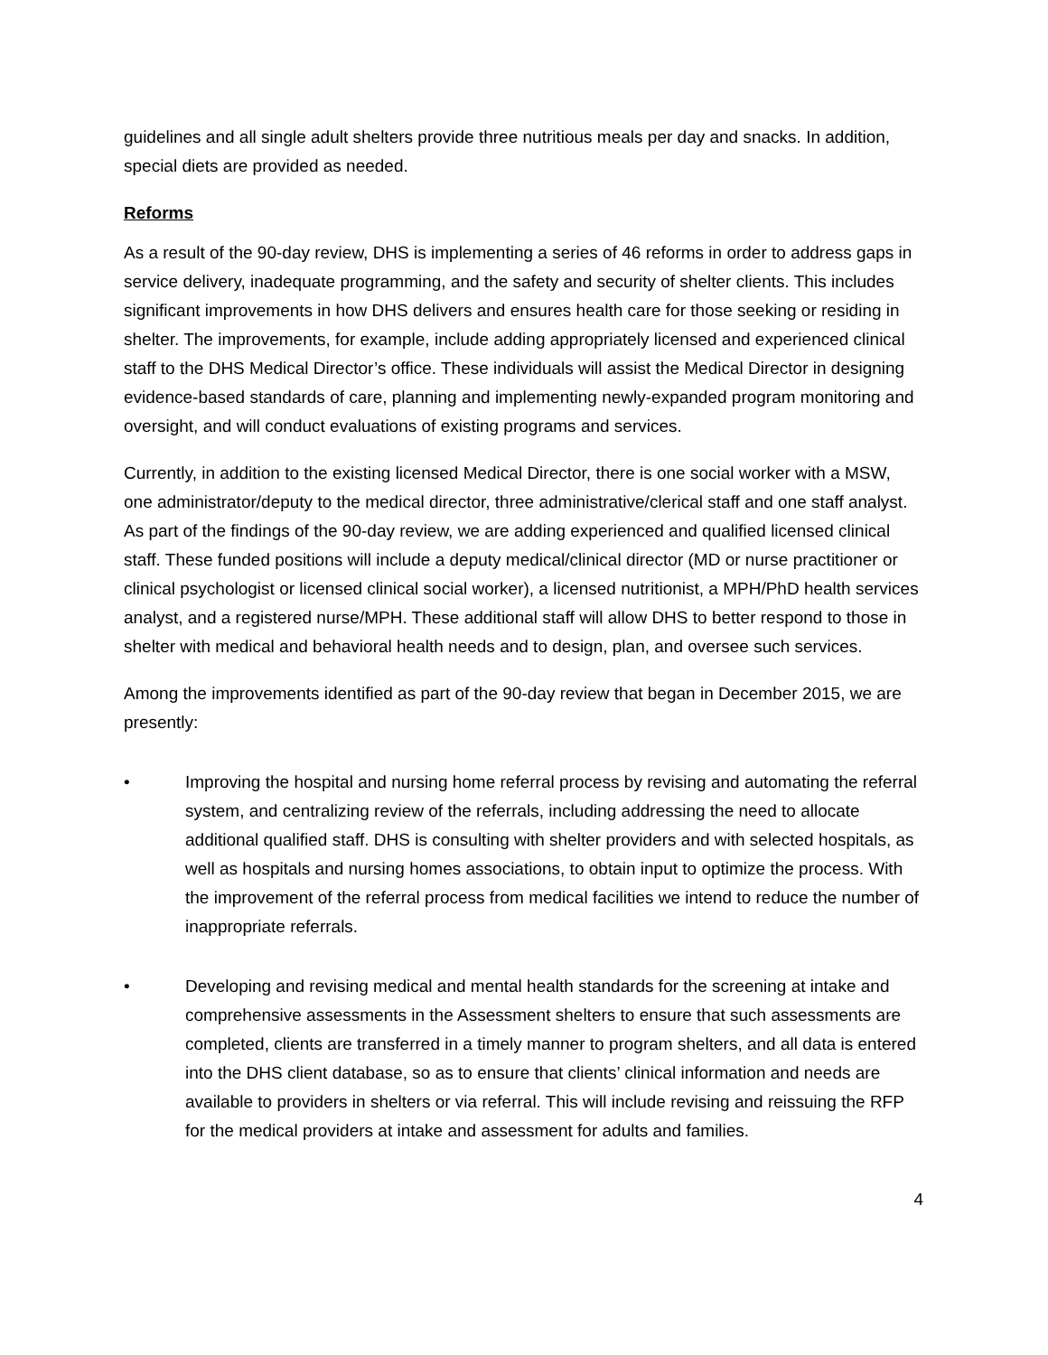guidelines and all single adult shelters provide three nutritious meals per day and snacks. In addition, special diets are provided as needed.
Reforms
As a result of the 90-day review, DHS is implementing a series of 46 reforms in order to address gaps in service delivery, inadequate programming, and the safety and security of shelter clients. This includes significant improvements in how DHS delivers and ensures health care for those seeking or residing in shelter. The improvements, for example, include adding appropriately licensed and experienced clinical staff to the DHS Medical Director’s office. These individuals will assist the Medical Director in designing evidence-based standards of care, planning and implementing newly-expanded program monitoring and oversight, and will conduct evaluations of existing programs and services.
Currently, in addition to the existing licensed Medical Director, there is one social worker with a MSW, one administrator/deputy to the medical director, three administrative/clerical staff and one staff analyst. As part of the findings of the 90-day review, we are adding experienced and qualified licensed clinical staff. These funded positions will include a deputy medical/clinical director (MD or nurse practitioner or clinical psychologist or licensed clinical social worker), a licensed nutritionist, a MPH/PhD health services analyst, and a registered nurse/MPH. These additional staff will allow DHS to better respond to those in shelter with medical and behavioral health needs and to design, plan, and oversee such services.
Among the improvements identified as part of the 90-day review that began in December 2015, we are presently:
• Improving the hospital and nursing home referral process by revising and automating the referral system, and centralizing review of the referrals, including addressing the need to allocate additional qualified staff. DHS is consulting with shelter providers and with selected hospitals, as well as hospitals and nursing homes associations, to obtain input to optimize the process. With the improvement of the referral process from medical facilities we intend to reduce the number of inappropriate referrals.
• Developing and revising medical and mental health standards for the screening at intake and comprehensive assessments in the Assessment shelters to ensure that such assessments are completed, clients are transferred in a timely manner to program shelters, and all data is entered into the DHS client database, so as to ensure that clients’ clinical information and needs are available to providers in shelters or via referral. This will include revising and reissuing the RFP for the medical providers at intake and assessment for adults and families.
4